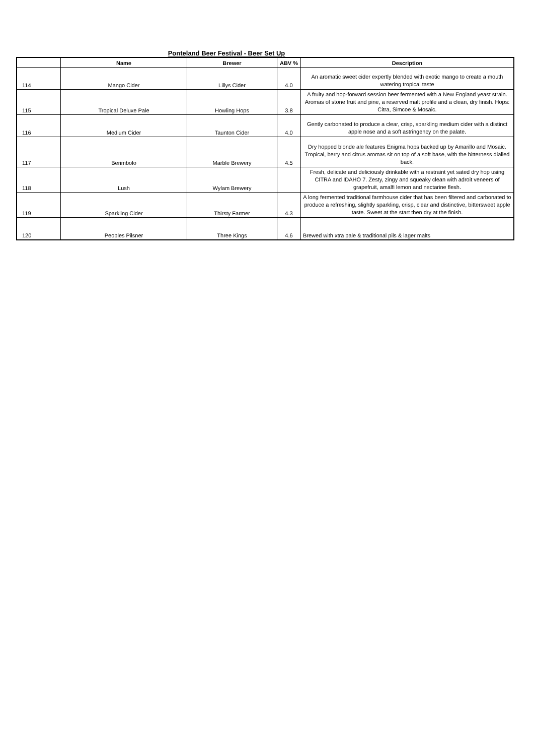Ponteland Beer Festival - Beer Set Up
| | Name | Brewer | ABV % | Description |
| --- | --- | --- | --- | --- |
| 114 | Mango Cider | Lillys Cider | 4.0 | An aromatic sweet cider expertly blended with exotic mango to create a mouth watering tropical taste |
| 115 | Tropical Deluxe Pale | Howling Hops | 3.8 | A fruity and hop-forward session beer fermented with a New England yeast strain. Aromas of stone fruit and pine, a reserved malt profile and a clean, dry finish. Hops: Citra, Simcoe & Mosaic. |
| 116 | Medium Cider | Taunton Cider | 4.0 | Gently carbonated to produce a clear, crisp, sparkling medium cider with a distinct apple nose and a soft astringency on the palate. |
| 117 | Berimbolo | Marble Brewery | 4.5 | Dry hopped blonde ale features Enigma hops backed up by Amarillo and Mosaic. Tropical, berry and citrus aromas sit on top of a soft base, with the bitterness dialled back. |
| 118 | Lush | Wylam Brewery | | Fresh, delicate and deliciously drinkable with a restraint yet sated dry hop using CITRA and IDAHO 7. Zesty, zingy and squeaky clean with adroit veneers of grapefruit, amalfi lemon and nectarine flesh. |
| 119 | Sparkling Cider | Thirsty Farmer | 4.3 | A long fermented traditional farmhouse cider that has been filtered and carbonated to produce a refreshing, slightly sparkling, crisp, clear and distinctive, bittersweet apple taste. Sweet at the start then dry at the finish. |
| 120 | Peoples Pilsner | Three Kings | 4.6 | Brewed with xtra pale & traditional pils & lager malts |